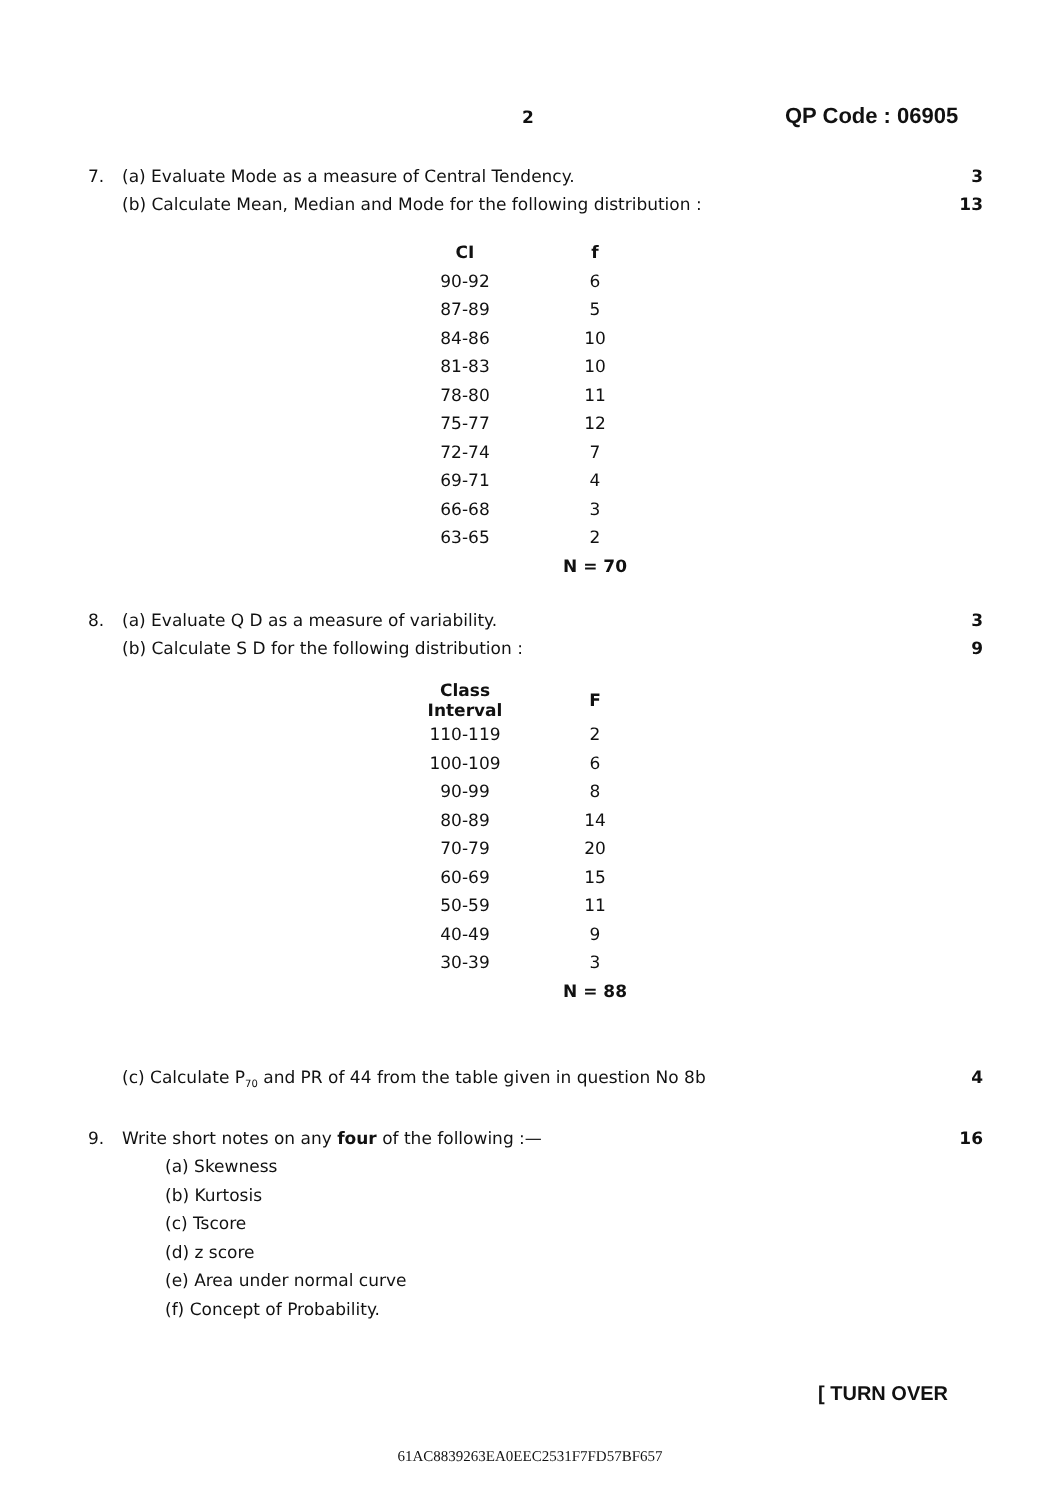2 QP Code : 06905
7. (a) Evaluate Mode as a measure of Central Tendency. 3
(b) Calculate Mean, Median and Mode for the following distribution : 13
| CI | f |
| --- | --- |
| 90-92 | 6 |
| 87-89 | 5 |
| 84-86 | 10 |
| 81-83 | 10 |
| 78-80 | 11 |
| 75-77 | 12 |
| 72-74 | 7 |
| 69-71 | 4 |
| 66-68 | 3 |
| 63-65 | 2 |
| | N = 70 |
8. (a) Evaluate Q D as a measure of variability. 3
(b) Calculate S D for the following distribution : 9
| Class Interval | F |
| --- | --- |
| 110-119 | 2 |
| 100-109 | 6 |
| 90-99 | 8 |
| 80-89 | 14 |
| 70-79 | 20 |
| 60-69 | 15 |
| 50-59 | 11 |
| 40-49 | 9 |
| 30-39 | 3 |
| | N = 88 |
(c) Calculate P<sub>70</sub> and PR of 44 from the table given in question No 8b 4
9. Write short notes on any four of the following :— 16
(a) Skewness
(b) Kurtosis
(c) Tscore
(d) z score
(e) Area under normal curve
(f) Concept of Probability.
[ TURN OVER
61AC8839263EA0EEC2531F7FD57BF657